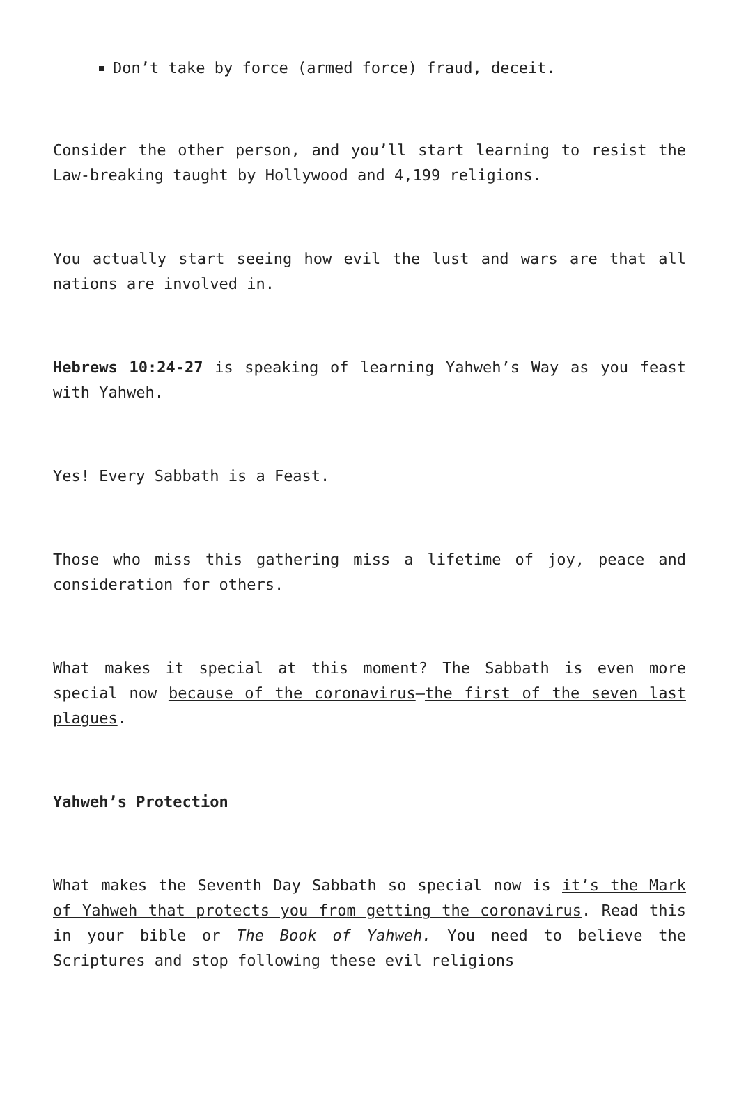Don’t take by force (armed force) fraud, deceit.
Consider the other person, and you’ll start learning to resist the Law-breaking taught by Hollywood and 4,199 religions.
You actually start seeing how evil the lust and wars are that all nations are involved in.
Hebrews 10:24-27 is speaking of learning Yahweh’s Way as you feast with Yahweh.
Yes! Every Sabbath is a Feast.
Those who miss this gathering miss a lifetime of joy, peace and consideration for others.
What makes it special at this moment? The Sabbath is even more special now because of the coronavirus—the first of the seven last plagues.
Yahweh’s Protection
What makes the Seventh Day Sabbath so special now is it’s the Mark of Yahweh that protects you from getting the coronavirus. Read this in your bible or The Book of Yahweh. You need to believe the Scriptures and stop following these evil religions